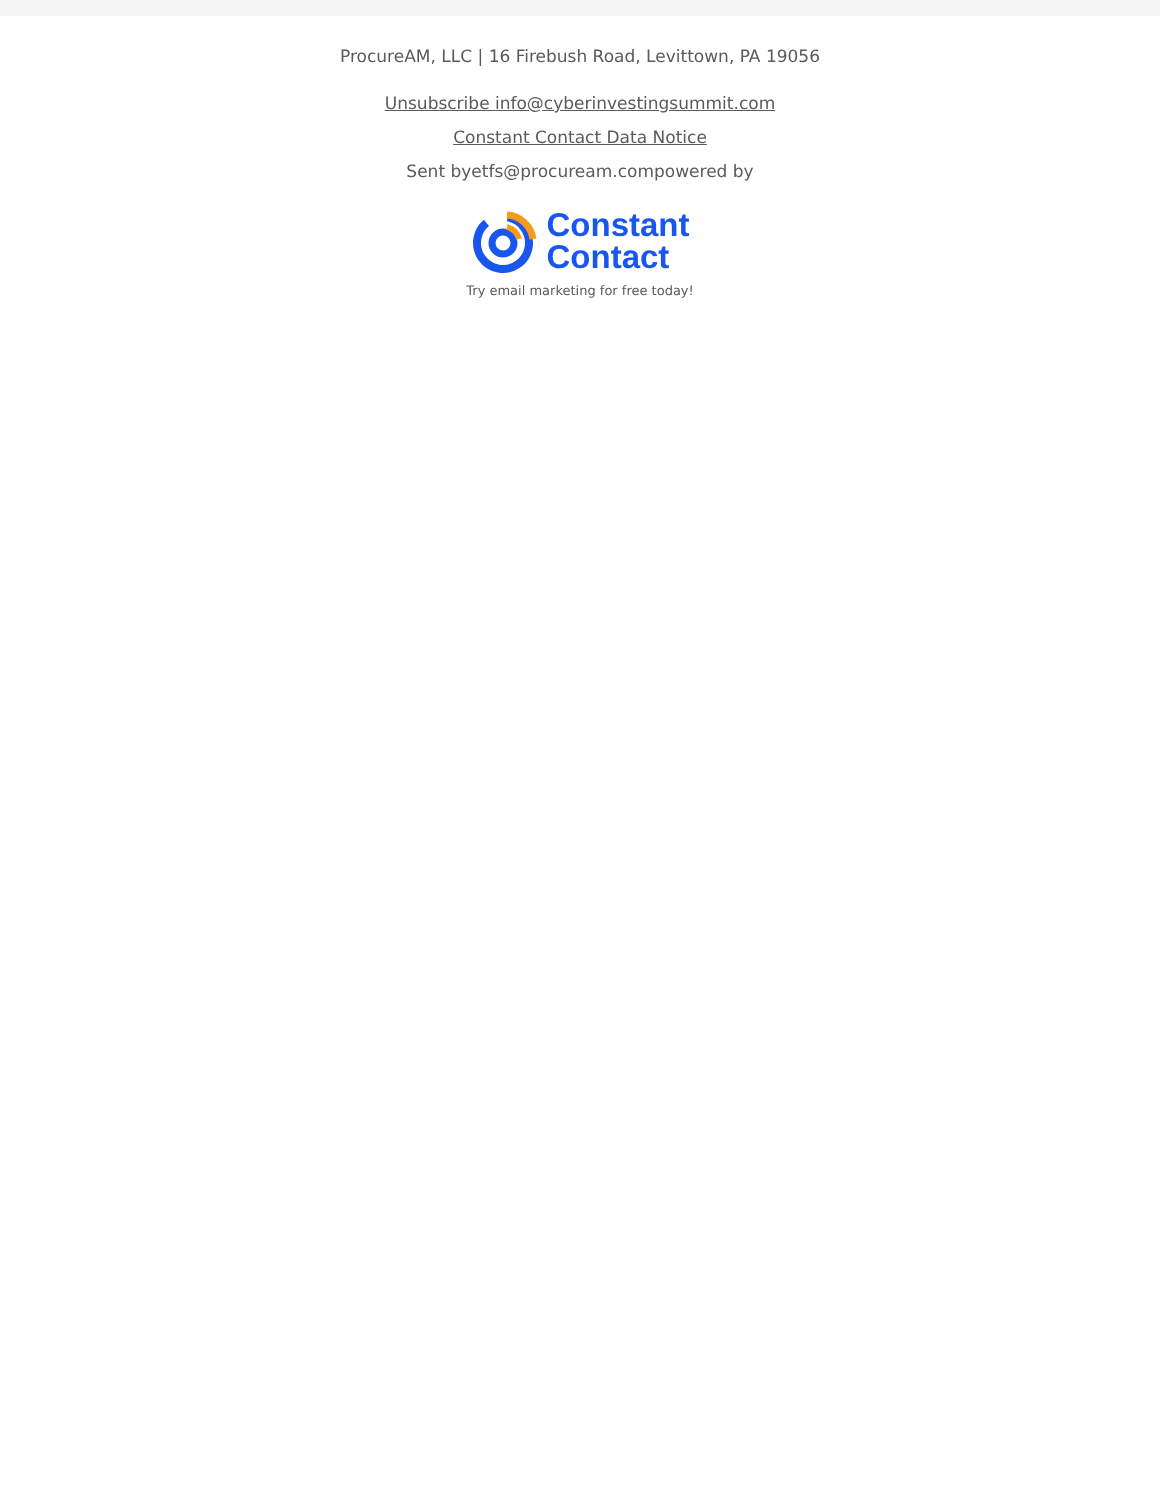ProcureAM, LLC | 16 Firebush Road, Levittown, PA 19056
Unsubscribe info@cyberinvestingsummit.com
Constant Contact Data Notice
Sent byetfs@procuream.compowered by
Constant
Contact
Try email marketing for free today!